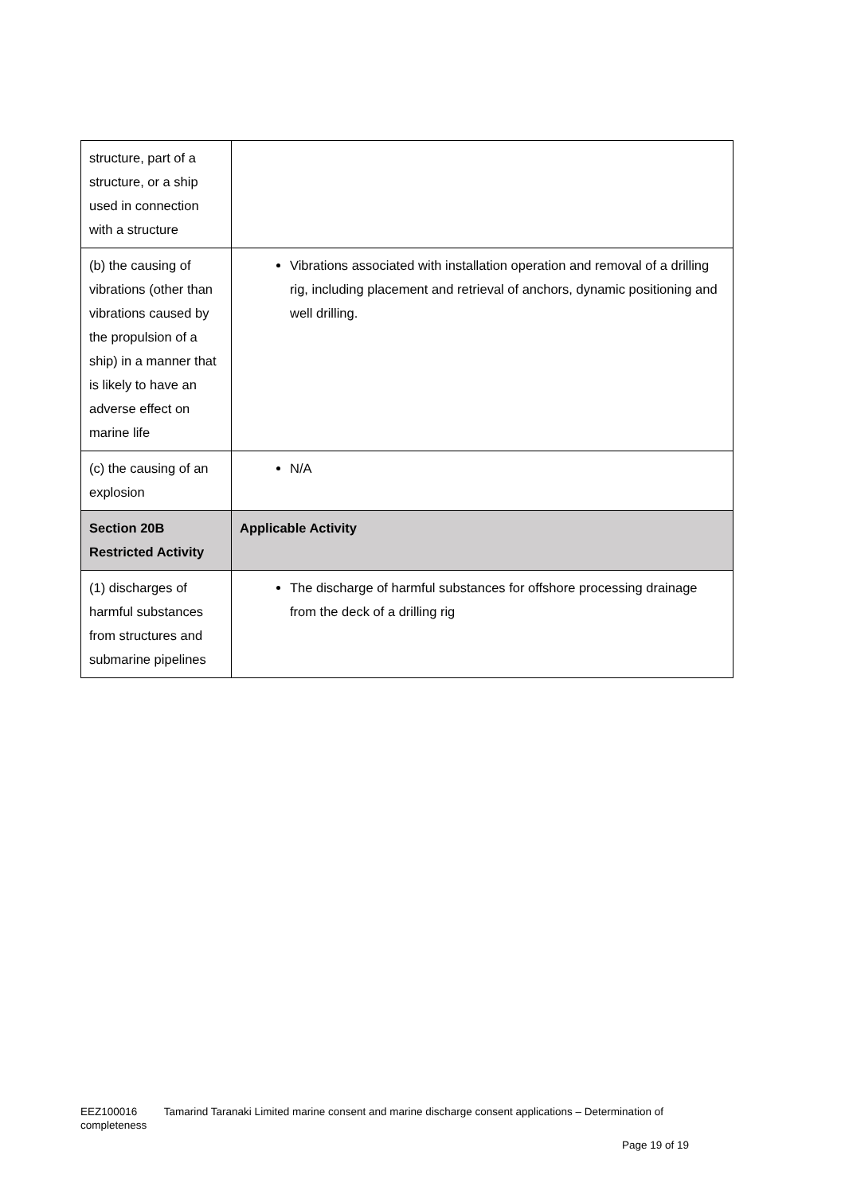| structure, part of a structure, or a ship used in connection with a structure | |
| (b) the causing of vibrations (other than vibrations caused by the propulsion of a ship) in a manner that is likely to have an adverse effect on marine life | Vibrations associated with installation operation and removal of a drilling rig, including placement and retrieval of anchors, dynamic positioning and well drilling. |
| (c) the causing of an explosion | N/A |
| Section 20B Restricted Activity | Applicable Activity |
| (1) discharges of harmful substances from structures and submarine pipelines | The discharge of harmful substances for offshore processing drainage from the deck of a drilling rig |
EEZ100016 Tamarind Taranaki Limited marine consent and marine discharge consent applications – Determination of completeness
Page 19 of 19